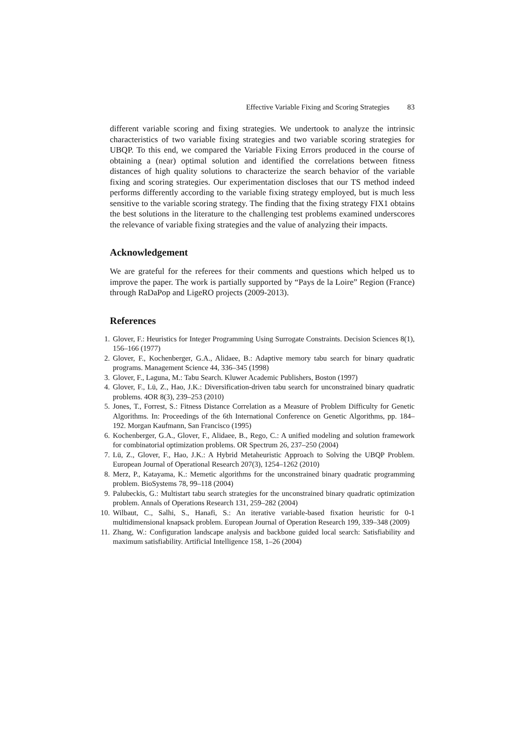Effective Variable Fixing and Scoring Strategies 83
different variable scoring and fixing strategies. We undertook to analyze the intrinsic characteristics of two variable fixing strategies and two variable scoring strategies for UBQP. To this end, we compared the Variable Fixing Errors produced in the course of obtaining a (near) optimal solution and identified the correlations between fitness distances of high quality solutions to characterize the search behavior of the variable fixing and scoring strategies. Our experimentation discloses that our TS method indeed performs differently according to the variable fixing strategy employed, but is much less sensitive to the variable scoring strategy. The finding that the fixing strategy FIX1 obtains the best solutions in the literature to the challenging test problems examined underscores the relevance of variable fixing strategies and the value of analyzing their impacts.
Acknowledgement
We are grateful for the referees for their comments and questions which helped us to improve the paper. The work is partially supported by “Pays de la Loire” Region (France) through RaDaPop and LigeRO projects (2009-2013).
References
1. Glover, F.: Heuristics for Integer Programming Using Surrogate Constraints. Decision Sciences 8(1), 156–166 (1977)
2. Glover, F., Kochenberger, G.A., Alidaee, B.: Adaptive memory tabu search for binary quadratic programs. Management Science 44, 336–345 (1998)
3. Glover, F., Laguna, M.: Tabu Search. Kluwer Academic Publishers, Boston (1997)
4. Glover, F., Lü, Z., Hao, J.K.: Diversification-driven tabu search for unconstrained binary quadratic problems. 4OR 8(3), 239–253 (2010)
5. Jones, T., Forrest, S.: Fitness Distance Correlation as a Measure of Problem Difficulty for Genetic Algorithms. In: Proceedings of the 6th International Conference on Genetic Algorithms, pp. 184–192. Morgan Kaufmann, San Francisco (1995)
6. Kochenberger, G.A., Glover, F., Alidaee, B., Rego, C.: A unified modeling and solution framework for combinatorial optimization problems. OR Spectrum 26, 237–250 (2004)
7. Lü, Z., Glover, F., Hao, J.K.: A Hybrid Metaheuristic Approach to Solving the UBQP Problem. European Journal of Operational Research 207(3), 1254–1262 (2010)
8. Merz, P., Katayama, K.: Memetic algorithms for the unconstrained binary quadratic programming problem. BioSystems 78, 99–118 (2004)
9. Palubeckis, G.: Multistart tabu search strategies for the unconstrained binary quadratic optimization problem. Annals of Operations Research 131, 259–282 (2004)
10. Wilbaut, C., Salhi, S., Hanafi, S.: An iterative variable-based fixation heuristic for 0-1 multidimensional knapsack problem. European Journal of Operation Research 199, 339–348 (2009)
11. Zhang, W.: Configuration landscape analysis and backbone guided local search: Satisfiability and maximum satisfiability. Artificial Intelligence 158, 1–26 (2004)